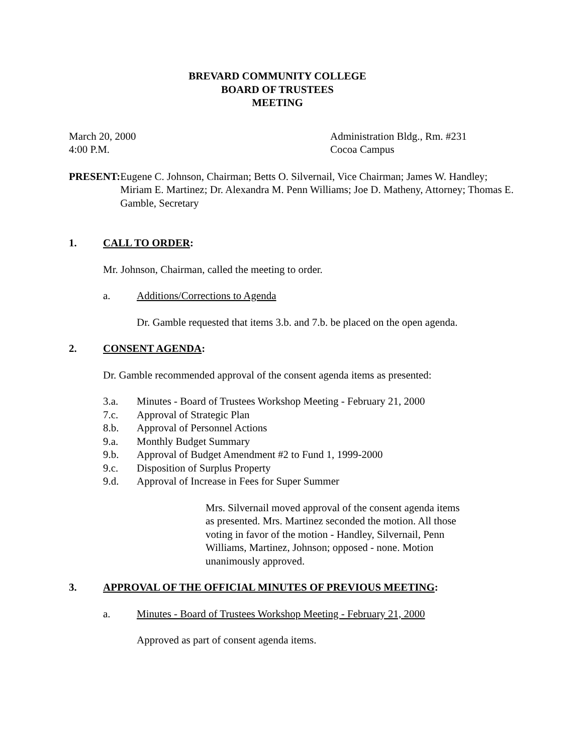BREVARD COMMUNITY COLLEGE
BOARD OF TRUSTEES
MEETING
March 20, 2000
4:00 P.M.
Administration Bldg., Rm. #231
Cocoa Campus
PRESENT: Eugene C. Johnson, Chairman; Betts O. Silvernail, Vice Chairman; James W. Handley; Miriam E. Martinez; Dr. Alexandra M. Penn Williams; Joe D. Matheny, Attorney; Thomas E. Gamble, Secretary
1. CALL TO ORDER:
Mr. Johnson, Chairman, called the meeting to order.
a. Additions/Corrections to Agenda
Dr. Gamble requested that items 3.b. and 7.b. be placed on the open agenda.
2. CONSENT AGENDA:
Dr. Gamble recommended approval of the consent agenda items as presented:
3.a. Minutes - Board of Trustees Workshop Meeting - February 21, 2000
7.c. Approval of Strategic Plan
8.b. Approval of Personnel Actions
9.a. Monthly Budget Summary
9.b. Approval of Budget Amendment #2 to Fund 1, 1999-2000
9.c. Disposition of Surplus Property
9.d. Approval of Increase in Fees for Super Summer
Mrs. Silvernail moved approval of the consent agenda items as presented. Mrs. Martinez seconded the motion. All those voting in favor of the motion - Handley, Silvernail, Penn Williams, Martinez, Johnson; opposed - none. Motion unanimously approved.
3. APPROVAL OF THE OFFICIAL MINUTES OF PREVIOUS MEETING:
a. Minutes - Board of Trustees Workshop Meeting - February 21, 2000
Approved as part of consent agenda items.